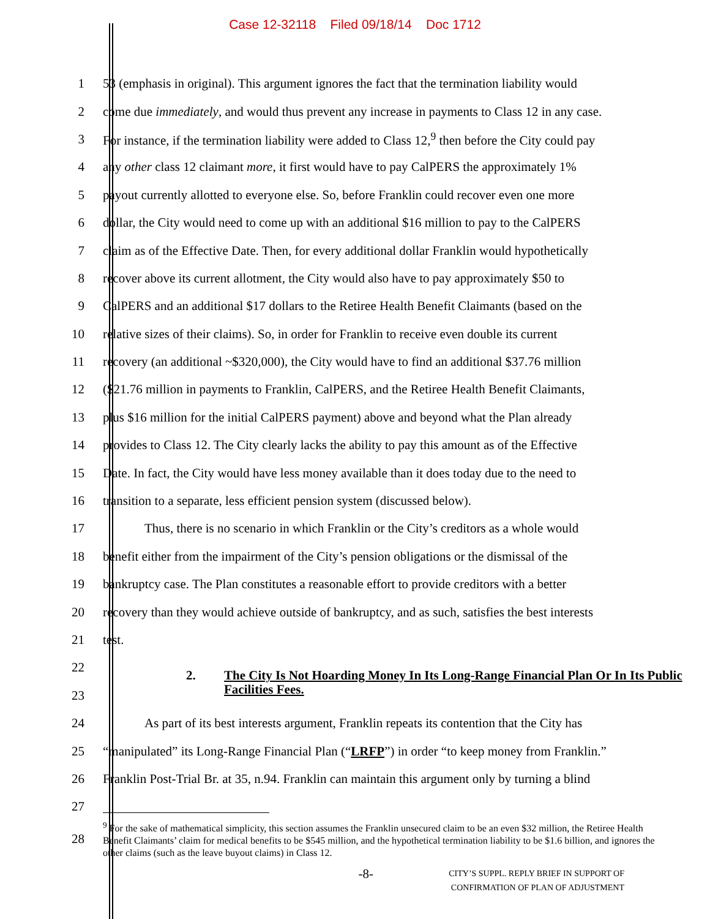Case 12-32118 Filed 09/18/14 Doc 1712
1
53 (emphasis in original). This argument ignores the fact that the termination liability would
2
come due immediately, and would thus prevent any increase in payments to Class 12 in any case.
3
For instance, if the termination liability were added to Class 12,<sup>9</sup> then before the City could pay
4
any other class 12 claimant more, it first would have to pay CalPERS the approximately 1%
5
payout currently allotted to everyone else. So, before Franklin could recover even one more
6
dollar, the City would need to come up with an additional $16 million to pay to the CalPERS
7
claim as of the Effective Date. Then, for every additional dollar Franklin would hypothetically
8
recover above its current allotment, the City would also have to pay approximately $50 to
9
CalPERS and an additional $17 dollars to the Retiree Health Benefit Claimants (based on the
10
relative sizes of their claims). So, in order for Franklin to receive even double its current
11
recovery (an additional ~$320,000), the City would have to find an additional $37.76 million
12
($21.76 million in payments to Franklin, CalPERS, and the Retiree Health Benefit Claimants,
13
plus $16 million for the initial CalPERS payment) above and beyond what the Plan already
14
provides to Class 12. The City clearly lacks the ability to pay this amount as of the Effective
15
Date. In fact, the City would have less money available than it does today due to the need to
16
transition to a separate, less efficient pension system (discussed below).
17
Thus, there is no scenario in which Franklin or the City’s creditors as a whole would
18
benefit either from the impairment of the City’s pension obligations or the dismissal of the
19
bankruptcy case. The Plan constitutes a reasonable effort to provide creditors with a better
20
recovery than they would achieve outside of bankruptcy, and as such, satisfies the best interests
21 test.
22
2. The City Is Not Hoarding Money In Its Long-Range Financial Plan Or In Its Public Facilities Fees.
23
24
As part of its best interests argument, Franklin repeats its contention that the City has
25
“manipulated” its Long-Range Financial Plan (“LRFP”) in order “to keep money from Franklin.”
26
Franklin Post-Trial Br. at 35, n.94. Franklin can maintain this argument only by turning a blind
27
28
<sup>9</sup> For the sake of mathematical simplicity, this section assumes the Franklin unsecured claim to be an even $32 million, the Retiree Health Benefit Claimants’ claim for medical benefits to be $545 million, and the hypothetical termination liability to be $1.6 billion, and ignores the other claims (such as the leave buyout claims) in Class 12.
-8-
CITY’S SUPPL. REPLY BRIEF IN SUPPORT OF
CONFIRMATION OF PLAN OF ADJUSTMENT